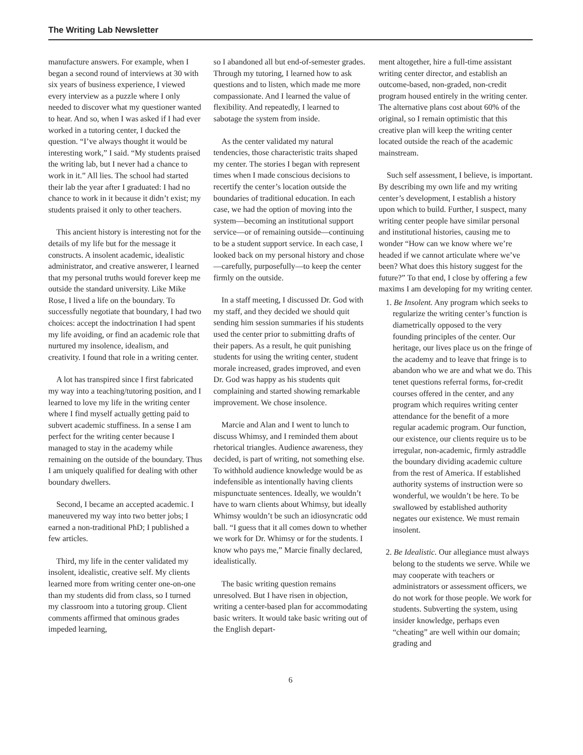The Writing Lab Newsletter
manufacture answers. For example, when I began a second round of interviews at 30 with six years of business experience, I viewed every interview as a puzzle where I only needed to discover what my questioner wanted to hear. And so, when I was asked if I had ever worked in a tutoring center, I ducked the question. “I’ve always thought it would be interesting work,” I said. “My students praised the writing lab, but I never had a chance to work in it.” All lies. The school had started their lab the year after I graduated: I had no chance to work in it because it didn’t exist; my students praised it only to other teachers.
This ancient history is interesting not for the details of my life but for the message it constructs. A insolent academic, idealistic administrator, and creative answerer, I learned that my personal truths would forever keep me outside the standard university. Like Mike Rose, I lived a life on the boundary. To successfully negotiate that boundary, I had two choices: accept the indoctrination I had spent my life avoiding, or find an academic role that nurtured my insolence, idealism, and creativity. I found that role in a writing center.
A lot has transpired since I first fabricated my way into a teaching/tutoring position, and I learned to love my life in the writing center where I find myself actually getting paid to subvert academic stuffiness. In a sense I am perfect for the writing center because I managed to stay in the academy while remaining on the outside of the boundary. Thus I am uniquely qualified for dealing with other boundary dwellers.
Second, I became an accepted academic. I maneuvered my way into two better jobs; I earned a non-traditional PhD; I published a few articles.
Third, my life in the center validated my insolent, idealistic, creative self. My clients learned more from writing center one-on-one than my students did from class, so I turned my classroom into a tutoring group. Client comments affirmed that ominous grades impeded learning,
so I abandoned all but end-of-semester grades. Through my tutoring, I learned how to ask questions and to listen, which made me more compassionate. And I learned the value of flexibility. And repeatedly, I learned to sabotage the system from inside.
As the center validated my natural tendencies, those characteristic traits shaped my center. The stories I began with represent times when I made conscious decisions to recertify the center’s location outside the boundaries of traditional education. In each case, we had the option of moving into the system—becoming an institutional support service—or of remaining outside—continuing to be a student support service. In each case, I looked back on my personal history and chose—carefully, purposefully—to keep the center firmly on the outside.
In a staff meeting, I discussed Dr. God with my staff, and they decided we should quit sending him session summaries if his students used the center prior to submitting drafts of their papers. As a result, he quit punishing students for using the writing center, student morale increased, grades improved, and even Dr. God was happy as his students quit complaining and started showing remarkable improvement. We chose insolence.
Marcie and Alan and I went to lunch to discuss Whimsy, and I reminded them about rhetorical triangles. Audience awareness, they decided, is part of writing, not something else. To withhold audience knowledge would be as indefensible as intentionally having clients mispunctuate sentences. Ideally, we wouldn’t have to warn clients about Whimsy, but ideally Whimsy wouldn’t be such an idiosyncratic odd ball. “I guess that it all comes down to whether we work for Dr. Whimsy or for the students. I know who pays me,” Marcie finally declared, idealistically.
The basic writing question remains unresolved. But I have risen in objection, writing a center-based plan for accommodating basic writers. It would take basic writing out of the English depart-
ment altogether, hire a full-time assistant writing center director, and establish an outcome-based, non-graded, non-credit program housed entirely in the writing center. The alternative plans cost about 60% of the original, so I remain optimistic that this creative plan will keep the writing center located outside the reach of the academic mainstream.
Such self assessment, I believe, is important. By describing my own life and my writing center’s development, I establish a history upon which to build. Further, I suspect, many writing center people have similar personal and institutional histories, causing me to wonder “How can we know where we’re headed if we cannot articulate where we’ve been? What does this history suggest for the future?” To that end, I close by offering a few maxims I am developing for my writing center.
1. Be Insolent. Any program which seeks to regularize the writing center’s function is diametrically opposed to the very founding principles of the center. Our heritage, our lives place us on the fringe of the academy and to leave that fringe is to abandon who we are and what we do. This tenet questions referral forms, for-credit courses offered in the center, and any program which requires writing center attendance for the benefit of a more regular academic program. Our function, our existence, our clients require us to be irregular, non-academic, firmly astraddle the boundary dividing academic culture from the rest of America. If established authority systems of instruction were so wonderful, we wouldn’t be here. To be swallowed by established authority negates our existence. We must remain insolent.
2. Be Idealistic. Our allegiance must always belong to the students we serve. While we may cooperate with teachers or administrators or assessment officers, we do not work for those people. We work for students. Subverting the system, using insider knowledge, perhaps even “cheating” are well within our domain; grading and
6